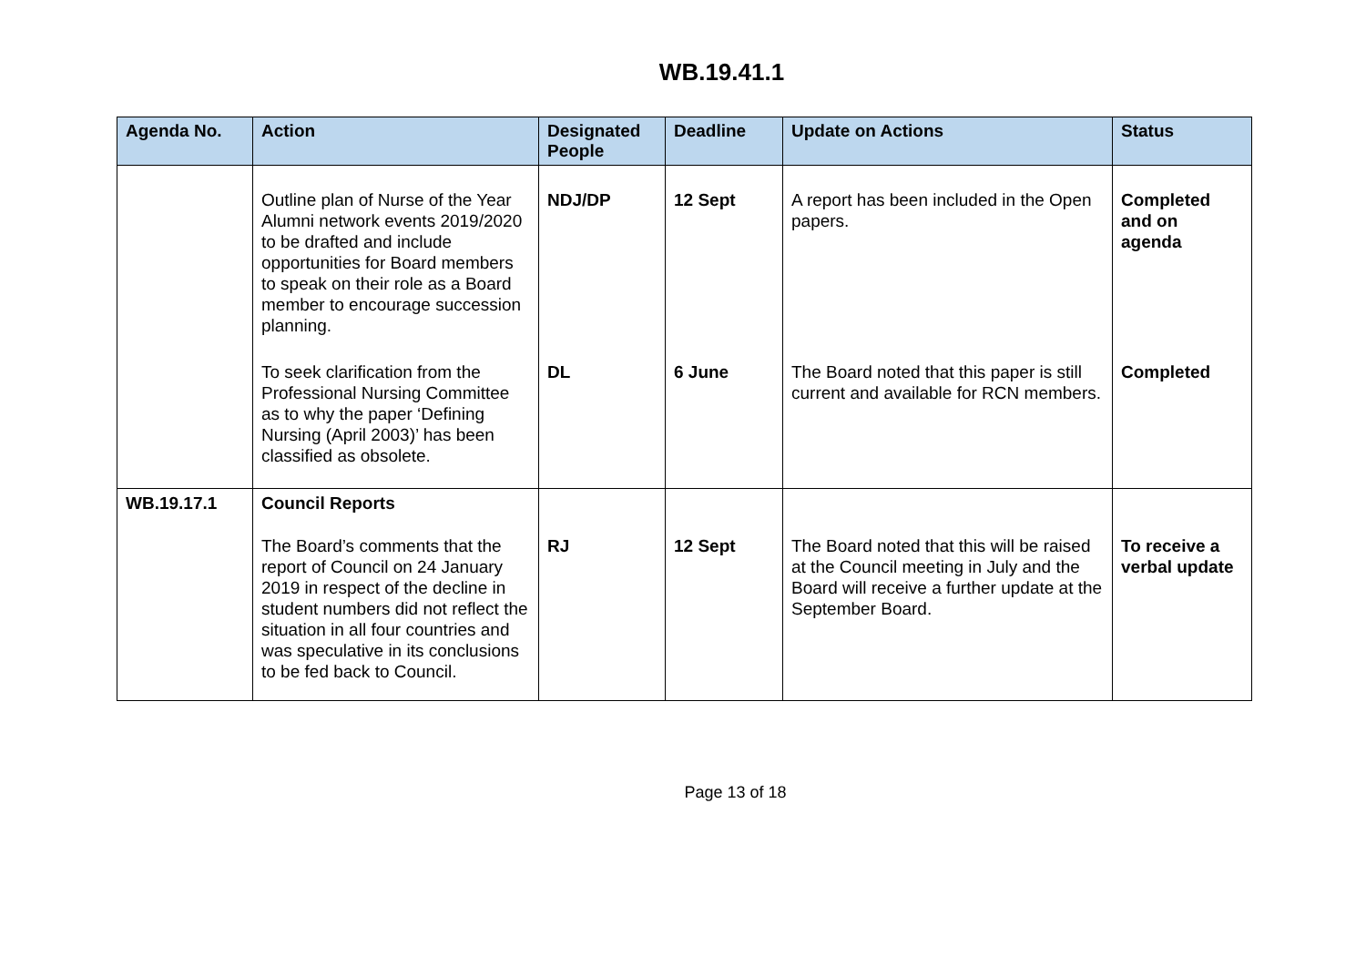WB.19.41.1
| Agenda No. | Action | Designated People | Deadline | Update on Actions | Status |
| --- | --- | --- | --- | --- | --- |
| | Outline plan of Nurse of the Year Alumni network events 2019/2020 to be drafted and include opportunities for Board members to speak on their role as a Board member to encourage succession planning. | NDJ/DP | 12 Sept | A report has been included in the Open papers. | Completed and on agenda |
| | To seek clarification from the Professional Nursing Committee as to why the paper ‘Defining Nursing (April 2003)’ has been classified as obsolete. | DL | 6 June | The Board noted that this paper is still current and available for RCN members. | Completed |
| WB.19.17.1 | Council Reports The Board’s comments that the report of Council on 24 January 2019 in respect of the decline in student numbers did not reflect the situation in all four countries and was speculative in its conclusions to be fed back to Council. | RJ | 12 Sept | The Board noted that this will be raised at the Council meeting in July and the Board will receive a further update at the September Board. | To receive a verbal update |
Page 13 of 18